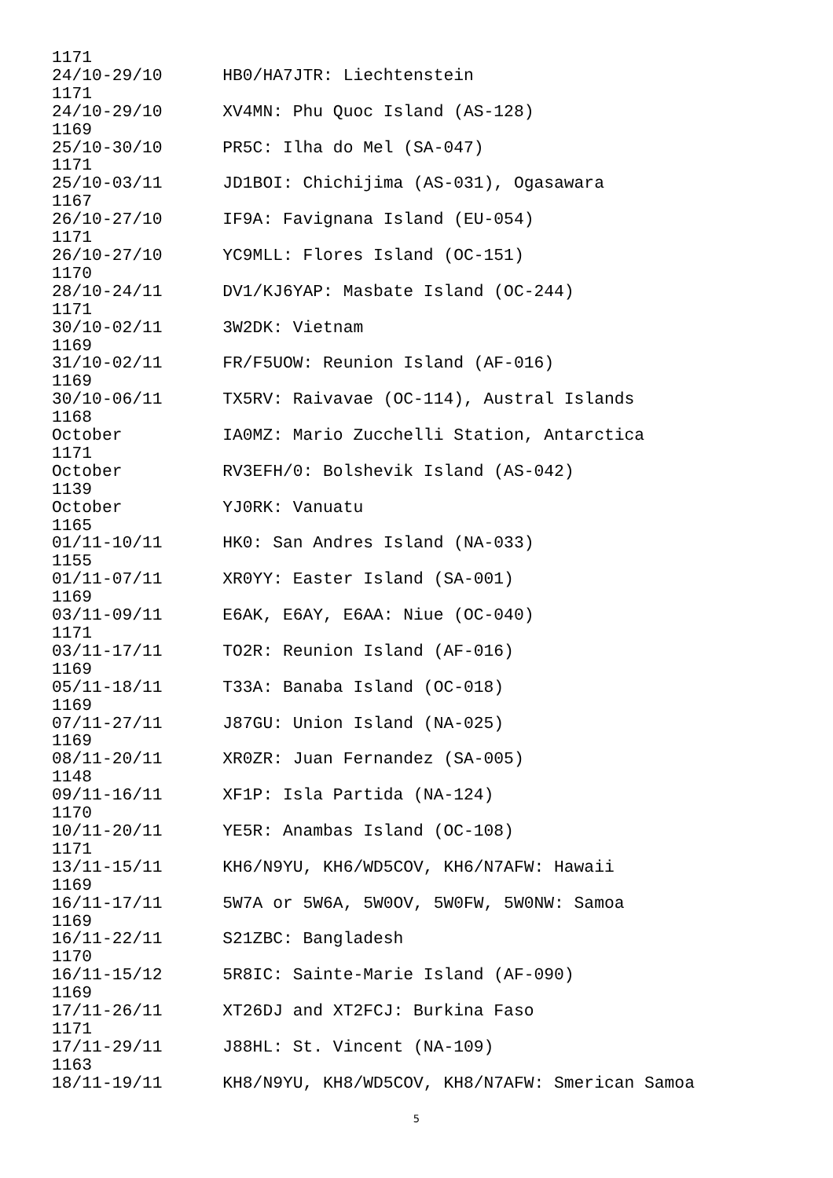1171
24/10-29/10      HB0/HA7JTR: Liechtenstein
1171
24/10-29/10      XV4MN: Phu Quoc Island (AS-128)
1169
25/10-30/10      PR5C: Ilha do Mel (SA-047)
1171
25/10-03/11      JD1BOI: Chichijima (AS-031), Ogasawara
1167
26/10-27/10      IF9A: Favignana Island (EU-054)
1171
26/10-27/10      YC9MLL: Flores Island (OC-151)
1170
28/10-24/11      DV1/KJ6YAP: Masbate Island (OC-244)
1171
30/10-02/11      3W2DK: Vietnam
1169
31/10-02/11      FR/F5UOW: Reunion Island (AF-016)
1169
30/10-06/11      TX5RV: Raivavae (OC-114), Austral Islands
1168
October          IA0MZ: Mario Zucchelli Station, Antarctica
1171
October          RV3EFH/0: Bolshevik Island (AS-042)
1139
October          YJ0RK: Vanuatu
1165
01/11-10/11      HK0: San Andres Island (NA-033)
1155
01/11-07/11      XR0YY: Easter Island (SA-001)
1169
03/11-09/11      E6AK, E6AY, E6AA: Niue (OC-040)
1171
03/11-17/11      TO2R: Reunion Island (AF-016)
1169
05/11-18/11      T33A: Banaba Island (OC-018)
1169
07/11-27/11      J87GU: Union Island (NA-025)
1169
08/11-20/11      XR0ZR: Juan Fernandez (SA-005)
1148
09/11-16/11      XF1P: Isla Partida (NA-124)
1170
10/11-20/11      YE5R: Anambas Island (OC-108)
1171
13/11-15/11      KH6/N9YU, KH6/WD5COV, KH6/N7AFW: Hawaii
1169
16/11-17/11      5W7A or 5W6A, 5W0OV, 5W0FW, 5W0NW: Samoa
1169
16/11-22/11      S21ZBC: Bangladesh
1170
16/11-15/12      5R8IC: Sainte-Marie Island (AF-090)
1169
17/11-26/11      XT26DJ and XT2FCJ: Burkina Faso
1171
17/11-29/11      J88HL: St. Vincent (NA-109)
1163
18/11-19/11      KH8/N9YU, KH8/WD5COV, KH8/N7AFW: Smerican Samoa
5